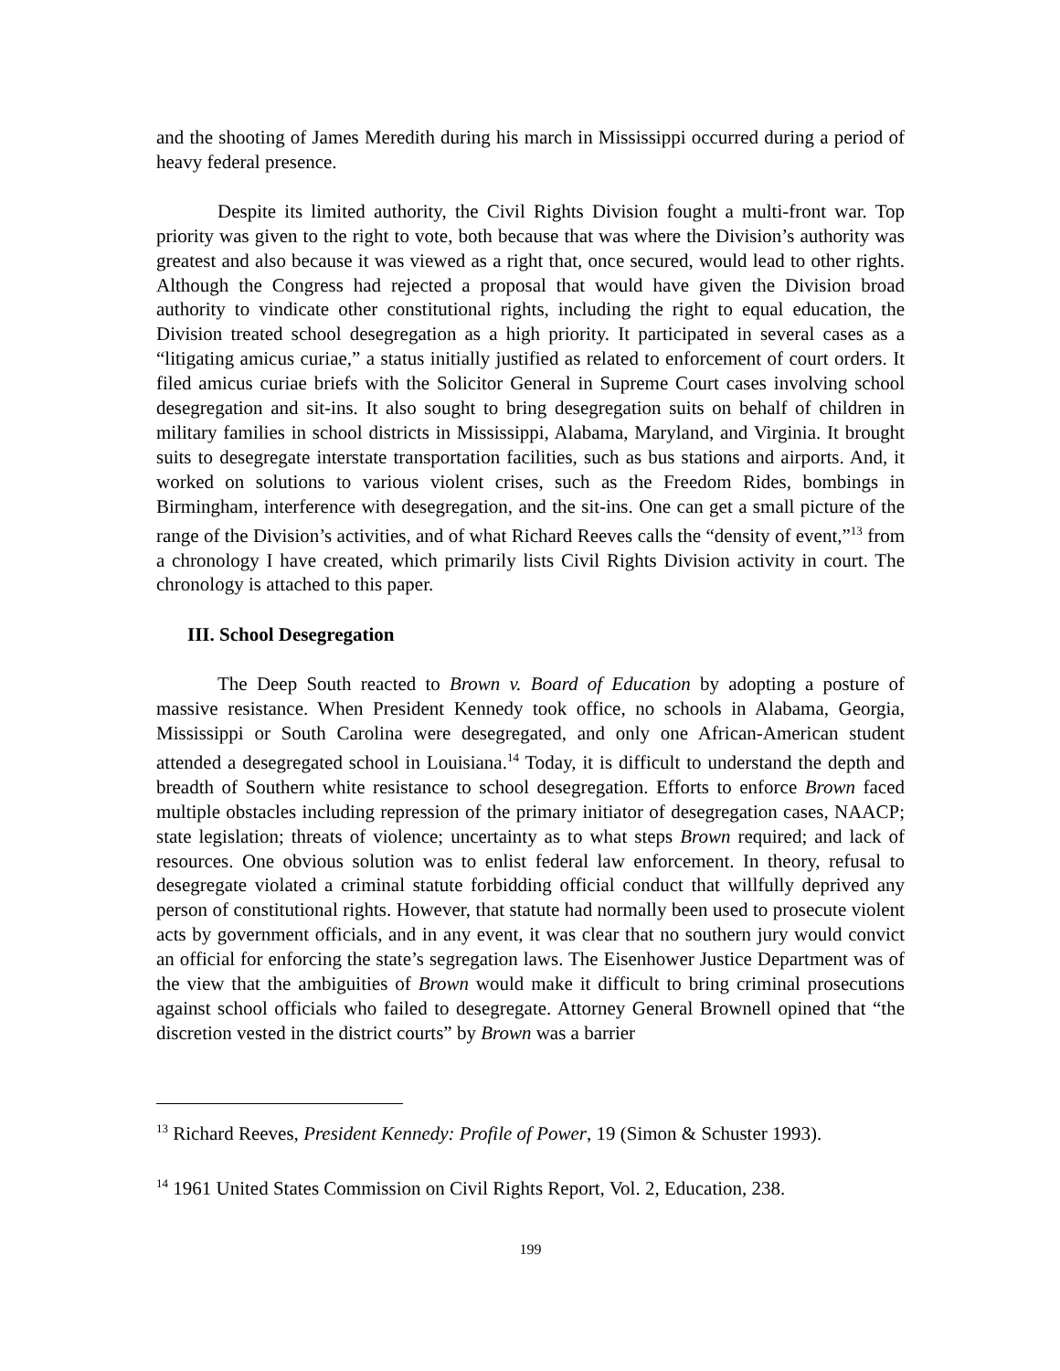and the shooting of James Meredith during his march in Mississippi occurred during a period of heavy federal presence.
Despite its limited authority, the Civil Rights Division fought a multi-front war. Top priority was given to the right to vote, both because that was where the Division’s authority was greatest and also because it was viewed as a right that, once secured, would lead to other rights. Although the Congress had rejected a proposal that would have given the Division broad authority to vindicate other constitutional rights, including the right to equal education, the Division treated school desegregation as a high priority. It participated in several cases as a “litigating amicus curiae,” a status initially justified as related to enforcement of court orders. It filed amicus curiae briefs with the Solicitor General in Supreme Court cases involving school desegregation and sit-ins. It also sought to bring desegregation suits on behalf of children in military families in school districts in Mississippi, Alabama, Maryland, and Virginia. It brought suits to desegregate interstate transportation facilities, such as bus stations and airports. And, it worked on solutions to various violent crises, such as the Freedom Rides, bombings in Birmingham, interference with desegregation, and the sit-ins. One can get a small picture of the range of the Division’s activities, and of what Richard Reeves calls the “density of event,”<sup>13</sup> from a chronology I have created, which primarily lists Civil Rights Division activity in court. The chronology is attached to this paper.
III. School Desegregation
The Deep South reacted to Brown v. Board of Education by adopting a posture of massive resistance. When President Kennedy took office, no schools in Alabama, Georgia, Mississippi or South Carolina were desegregated, and only one African-American student attended a desegregated school in Louisiana.<sup>14</sup> Today, it is difficult to understand the depth and breadth of Southern white resistance to school desegregation. Efforts to enforce Brown faced multiple obstacles including repression of the primary initiator of desegregation cases, NAACP; state legislation; threats of violence; uncertainty as to what steps Brown required; and lack of resources. One obvious solution was to enlist federal law enforcement. In theory, refusal to desegregate violated a criminal statute forbidding official conduct that willfully deprived any person of constitutional rights. However, that statute had normally been used to prosecute violent acts by government officials, and in any event, it was clear that no southern jury would convict an official for enforcing the state’s segregation laws. The Eisenhower Justice Department was of the view that the ambiguities of Brown would make it difficult to bring criminal prosecutions against school officials who failed to desegregate. Attorney General Brownell opined that “the discretion vested in the district courts” by Brown was a barrier
<sup>13</sup> Richard Reeves, President Kennedy: Profile of Power, 19 (Simon & Schuster 1993).
<sup>14</sup> 1961 United States Commission on Civil Rights Report, Vol. 2, Education, 238.
199